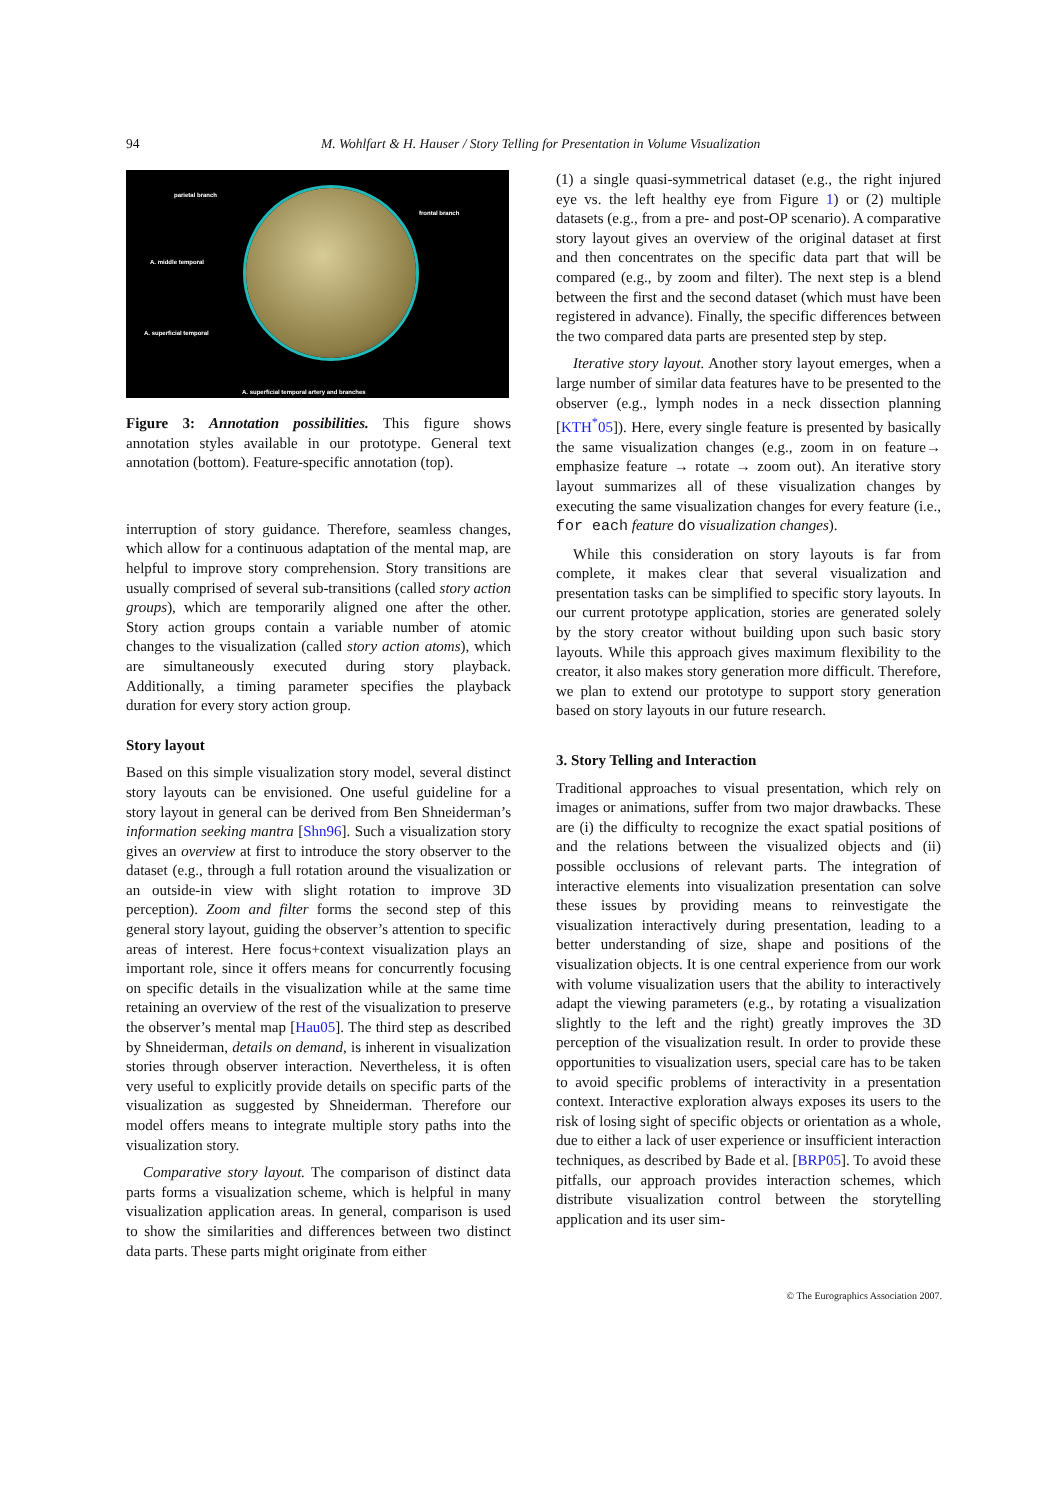94
M. Wohlfart & H. Hauser / Story Telling for Presentation in Volume Visualization
parietal branch
frontal branch
A. middle temporal
A. superficial temporal
A. superficial temporal artery and branches
Figure 3: Annotation possibilities. This figure shows annotation styles available in our prototype. General text annotation (bottom). Feature-specific annotation (top).
interruption of story guidance. Therefore, seamless changes, which allow for a continuous adaptation of the mental map, are helpful to improve story comprehension. Story transitions are usually comprised of several sub-transitions (called story action groups), which are temporarily aligned one after the other. Story action groups contain a variable number of atomic changes to the visualization (called story action atoms), which are simultaneously executed during story playback. Additionally, a timing parameter specifies the playback duration for every story action group.
Story layout
Based on this simple visualization story model, several distinct story layouts can be envisioned. One useful guideline for a story layout in general can be derived from Ben Shneiderman’s information seeking mantra [Shn96]. Such a visualization story gives an overview at first to introduce the story observer to the dataset (e.g., through a full rotation around the visualization or an outside-in view with slight rotation to improve 3D perception). Zoom and filter forms the second step of this general story layout, guiding the observer’s attention to specific areas of interest. Here focus+context visualization plays an important role, since it offers means for concurrently focusing on specific details in the visualization while at the same time retaining an overview of the rest of the visualization to preserve the observer’s mental map [Hau05]. The third step as described by Shneiderman, details on demand, is inherent in visualization stories through observer interaction. Nevertheless, it is often very useful to explicitly provide details on specific parts of the visualization as suggested by Shneiderman. Therefore our model offers means to integrate multiple story paths into the visualization story.
Comparative story layout. The comparison of distinct data parts forms a visualization scheme, which is helpful in many visualization application areas. In general, comparison is used to show the similarities and differences between two distinct data parts. These parts might originate from either
(1) a single quasi-symmetrical dataset (e.g., the right injured eye vs. the left healthy eye from Figure 1) or (2) multiple datasets (e.g., from a pre- and post-OP scenario). A comparative story layout gives an overview of the original dataset at first and then concentrates on the specific data part that will be compared (e.g., by zoom and filter). The next step is a blend between the first and the second dataset (which must have been registered in advance). Finally, the specific differences between the two compared data parts are presented step by step.
Iterative story layout. Another story layout emerges, when a large number of similar data features have to be presented to the observer (e.g., lymph nodes in a neck dissection planning [KTH<sup>*</sup>05]). Here, every single feature is presented by basically the same visualization changes (e.g., zoom in on feature→ emphasize feature → rotate → zoom out). An iterative story layout summarizes all of these visualization changes by executing the same visualization changes for every feature (i.e., for each feature do visualization changes).
While this consideration on story layouts is far from complete, it makes clear that several visualization and presentation tasks can be simplified to specific story layouts. In our current prototype application, stories are generated solely by the story creator without building upon such basic story layouts. While this approach gives maximum flexibility to the creator, it also makes story generation more difficult. Therefore, we plan to extend our prototype to support story generation based on story layouts in our future research.
3. Story Telling and Interaction
Traditional approaches to visual presentation, which rely on images or animations, suffer from two major drawbacks. These are (i) the difficulty to recognize the exact spatial positions of and the relations between the visualized objects and (ii) possible occlusions of relevant parts. The integration of interactive elements into visualization presentation can solve these issues by providing means to reinvestigate the visualization interactively during presentation, leading to a better understanding of size, shape and positions of the visualization objects. It is one central experience from our work with volume visualization users that the ability to interactively adapt the viewing parameters (e.g., by rotating a visualization slightly to the left and the right) greatly improves the 3D perception of the visualization result. In order to provide these opportunities to visualization users, special care has to be taken to avoid specific problems of interactivity in a presentation context. Interactive exploration always exposes its users to the risk of losing sight of specific objects or orientation as a whole, due to either a lack of user experience or insufficient interaction techniques, as described by Bade et al. [BRP05]. To avoid these pitfalls, our approach provides interaction schemes, which distribute visualization control between the storytelling application and its user sim-
© The Eurographics Association 2007.